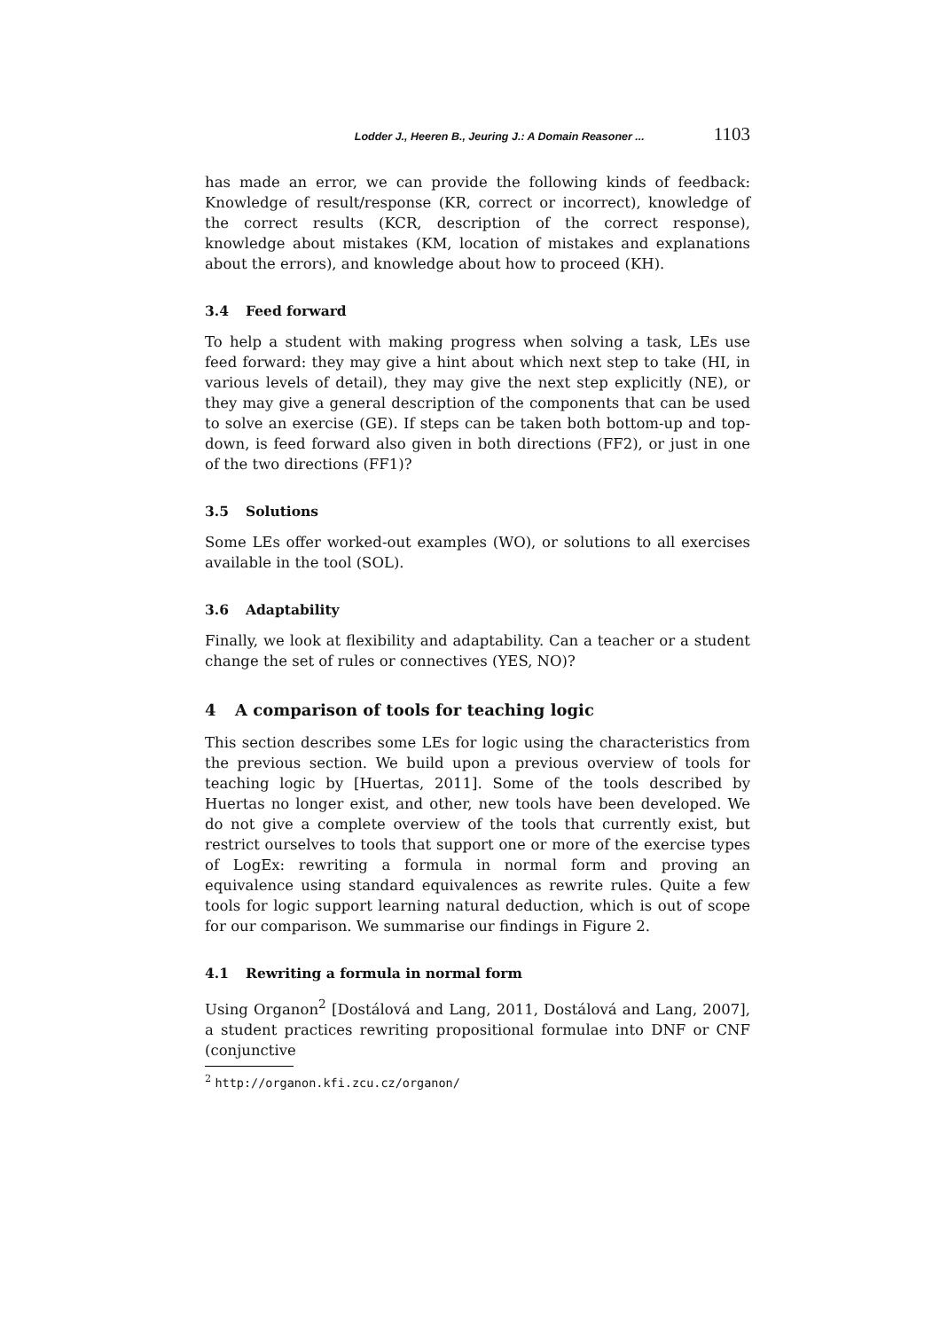Lodder J., Heeren B., Jeuring J.: A Domain Reasoner ... 1103
has made an error, we can provide the following kinds of feedback: Knowledge of result/response (KR, correct or incorrect), knowledge of the correct results (KCR, description of the correct response), knowledge about mistakes (KM, location of mistakes and explanations about the errors), and knowledge about how to proceed (KH).
3.4 Feed forward
To help a student with making progress when solving a task, LEs use feed forward: they may give a hint about which next step to take (HI, in various levels of detail), they may give the next step explicitly (NE), or they may give a general description of the components that can be used to solve an exercise (GE). If steps can be taken both bottom-up and top-down, is feed forward also given in both directions (FF2), or just in one of the two directions (FF1)?
3.5 Solutions
Some LEs offer worked-out examples (WO), or solutions to all exercises available in the tool (SOL).
3.6 Adaptability
Finally, we look at flexibility and adaptability. Can a teacher or a student change the set of rules or connectives (YES, NO)?
4 A comparison of tools for teaching logic
This section describes some LEs for logic using the characteristics from the previous section. We build upon a previous overview of tools for teaching logic by [Huertas, 2011]. Some of the tools described by Huertas no longer exist, and other, new tools have been developed. We do not give a complete overview of the tools that currently exist, but restrict ourselves to tools that support one or more of the exercise types of LogEx: rewriting a formula in normal form and proving an equivalence using standard equivalences as rewrite rules. Quite a few tools for logic support learning natural deduction, which is out of scope for our comparison. We summarise our findings in Figure 2.
4.1 Rewriting a formula in normal form
Using Organon<sup>2</sup> [Dostálová and Lang, 2011, Dostálová and Lang, 2007], a student practices rewriting propositional formulae into DNF or CNF (conjunctive
<sup>2</sup> http://organon.kfi.zcu.cz/organon/